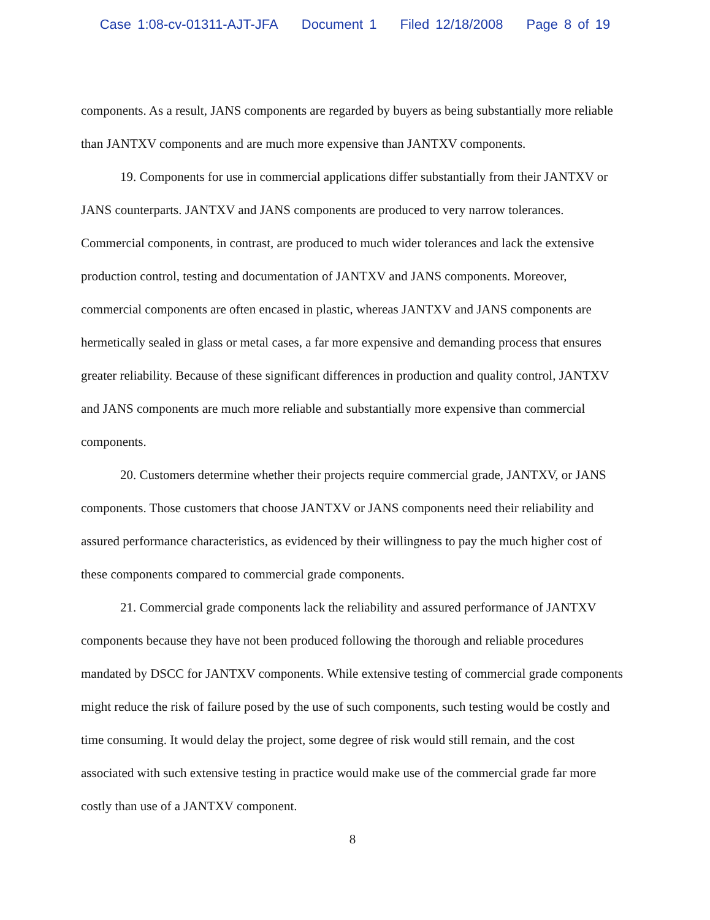Case 1:08-cv-01311-AJT-JFA Document 1 Filed 12/18/2008 Page 8 of 19
components. As a result, JANS components are regarded by buyers as being substantially more reliable than JANTXV components and are much more expensive than JANTXV components.
19. Components for use in commercial applications differ substantially from their JANTXV or JANS counterparts. JANTXV and JANS components are produced to very narrow tolerances. Commercial components, in contrast, are produced to much wider tolerances and lack the extensive production control, testing and documentation of JANTXV and JANS components. Moreover, commercial components are often encased in plastic, whereas JANTXV and JANS components are hermetically sealed in glass or metal cases, a far more expensive and demanding process that ensures greater reliability. Because of these significant differences in production and quality control, JANTXV and JANS components are much more reliable and substantially more expensive than commercial components.
20. Customers determine whether their projects require commercial grade, JANTXV, or JANS components. Those customers that choose JANTXV or JANS components need their reliability and assured performance characteristics, as evidenced by their willingness to pay the much higher cost of these components compared to commercial grade components.
21. Commercial grade components lack the reliability and assured performance of JANTXV components because they have not been produced following the thorough and reliable procedures mandated by DSCC for JANTXV components. While extensive testing of commercial grade components might reduce the risk of failure posed by the use of such components, such testing would be costly and time consuming. It would delay the project, some degree of risk would still remain, and the cost associated with such extensive testing in practice would make use of the commercial grade far more costly than use of a JANTXV component.
8